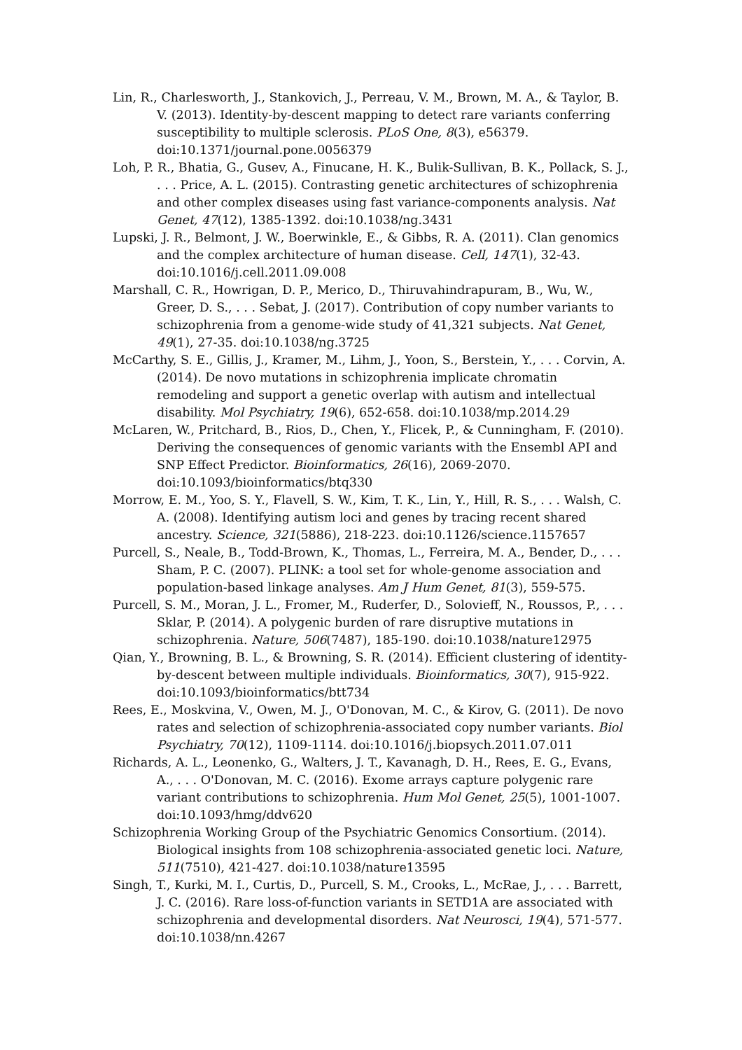Lin, R., Charlesworth, J., Stankovich, J., Perreau, V. M., Brown, M. A., & Taylor, B. V. (2013). Identity-by-descent mapping to detect rare variants conferring susceptibility to multiple sclerosis. PLoS One, 8(3), e56379. doi:10.1371/journal.pone.0056379
Loh, P. R., Bhatia, G., Gusev, A., Finucane, H. K., Bulik-Sullivan, B. K., Pollack, S. J., . . . Price, A. L. (2015). Contrasting genetic architectures of schizophrenia and other complex diseases using fast variance-components analysis. Nat Genet, 47(12), 1385-1392. doi:10.1038/ng.3431
Lupski, J. R., Belmont, J. W., Boerwinkle, E., & Gibbs, R. A. (2011). Clan genomics and the complex architecture of human disease. Cell, 147(1), 32-43. doi:10.1016/j.cell.2011.09.008
Marshall, C. R., Howrigan, D. P., Merico, D., Thiruvahindrapuram, B., Wu, W., Greer, D. S., . . . Sebat, J. (2017). Contribution of copy number variants to schizophrenia from a genome-wide study of 41,321 subjects. Nat Genet, 49(1), 27-35. doi:10.1038/ng.3725
McCarthy, S. E., Gillis, J., Kramer, M., Lihm, J., Yoon, S., Berstein, Y., . . . Corvin, A. (2014). De novo mutations in schizophrenia implicate chromatin remodeling and support a genetic overlap with autism and intellectual disability. Mol Psychiatry, 19(6), 652-658. doi:10.1038/mp.2014.29
McLaren, W., Pritchard, B., Rios, D., Chen, Y., Flicek, P., & Cunningham, F. (2010). Deriving the consequences of genomic variants with the Ensembl API and SNP Effect Predictor. Bioinformatics, 26(16), 2069-2070. doi:10.1093/bioinformatics/btq330
Morrow, E. M., Yoo, S. Y., Flavell, S. W., Kim, T. K., Lin, Y., Hill, R. S., . . . Walsh, C. A. (2008). Identifying autism loci and genes by tracing recent shared ancestry. Science, 321(5886), 218-223. doi:10.1126/science.1157657
Purcell, S., Neale, B., Todd-Brown, K., Thomas, L., Ferreira, M. A., Bender, D., . . . Sham, P. C. (2007). PLINK: a tool set for whole-genome association and population-based linkage analyses. Am J Hum Genet, 81(3), 559-575.
Purcell, S. M., Moran, J. L., Fromer, M., Ruderfer, D., Solovieff, N., Roussos, P., . . . Sklar, P. (2014). A polygenic burden of rare disruptive mutations in schizophrenia. Nature, 506(7487), 185-190. doi:10.1038/nature12975
Qian, Y., Browning, B. L., & Browning, S. R. (2014). Efficient clustering of identity-by-descent between multiple individuals. Bioinformatics, 30(7), 915-922. doi:10.1093/bioinformatics/btt734
Rees, E., Moskvina, V., Owen, M. J., O'Donovan, M. C., & Kirov, G. (2011). De novo rates and selection of schizophrenia-associated copy number variants. Biol Psychiatry, 70(12), 1109-1114. doi:10.1016/j.biopsych.2011.07.011
Richards, A. L., Leonenko, G., Walters, J. T., Kavanagh, D. H., Rees, E. G., Evans, A., . . . O'Donovan, M. C. (2016). Exome arrays capture polygenic rare variant contributions to schizophrenia. Hum Mol Genet, 25(5), 1001-1007. doi:10.1093/hmg/ddv620
Schizophrenia Working Group of the Psychiatric Genomics Consortium. (2014). Biological insights from 108 schizophrenia-associated genetic loci. Nature, 511(7510), 421-427. doi:10.1038/nature13595
Singh, T., Kurki, M. I., Curtis, D., Purcell, S. M., Crooks, L., McRae, J., . . . Barrett, J. C. (2016). Rare loss-of-function variants in SETD1A are associated with schizophrenia and developmental disorders. Nat Neurosci, 19(4), 571-577. doi:10.1038/nn.4267